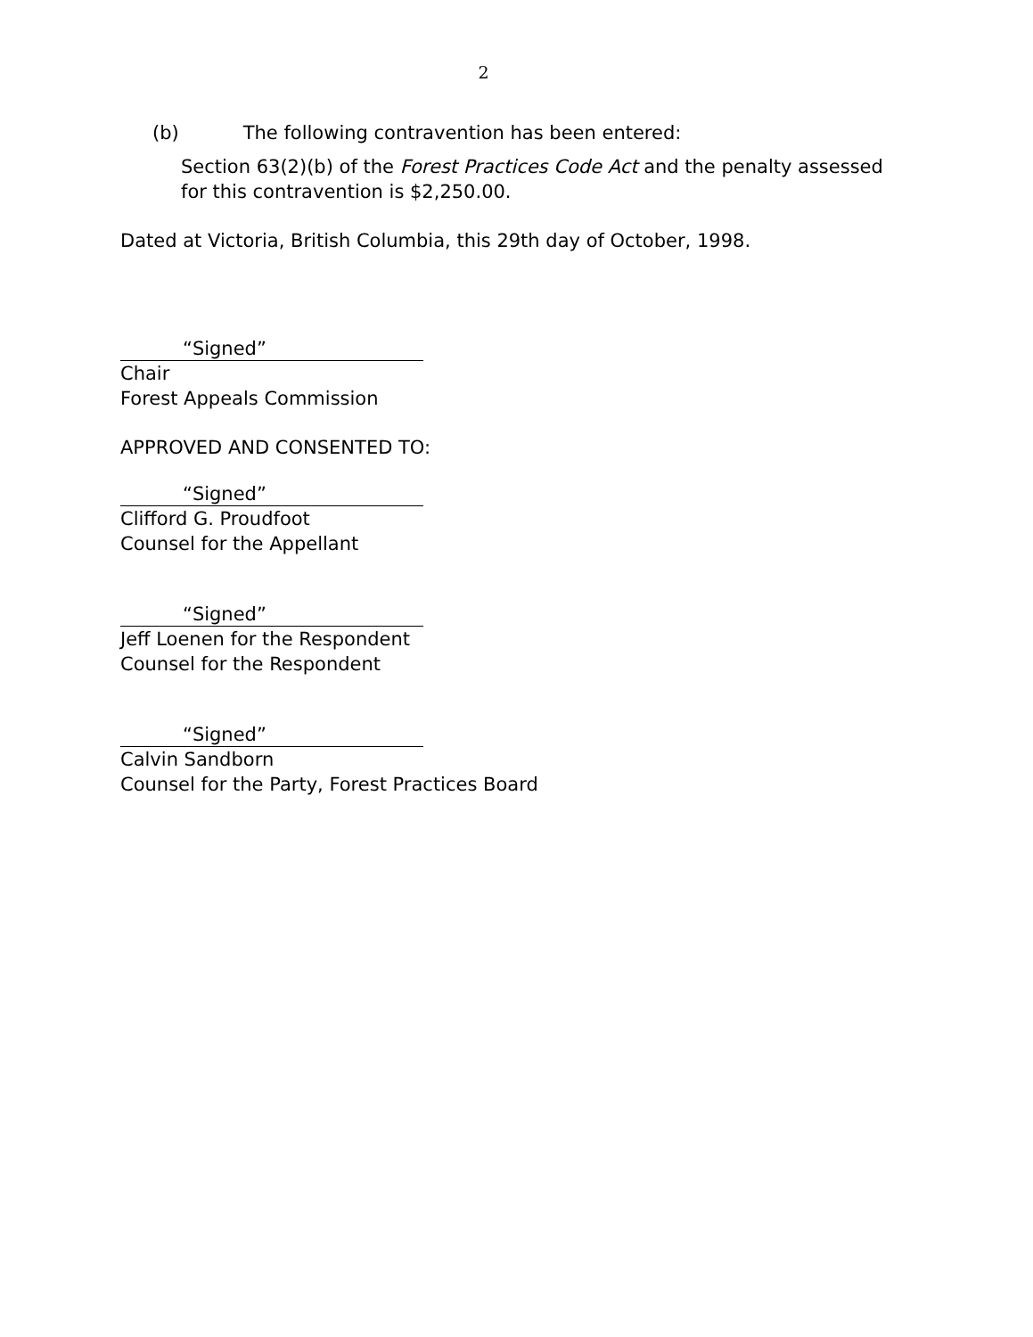2
(b) The following contravention has been entered:
Section 63(2)(b) of the Forest Practices Code Act and the penalty assessed for this contravention is $2,250.00.
Dated at Victoria, British Columbia, this 29th day of October, 1998.
“Signed”
Chair
Forest Appeals Commission
APPROVED AND CONSENTED TO:
“Signed”
Clifford G. Proudfoot
Counsel for the Appellant
“Signed”
Jeff Loenen for the Respondent
Counsel for the Respondent
“Signed”
Calvin Sandborn
Counsel for the Party, Forest Practices Board